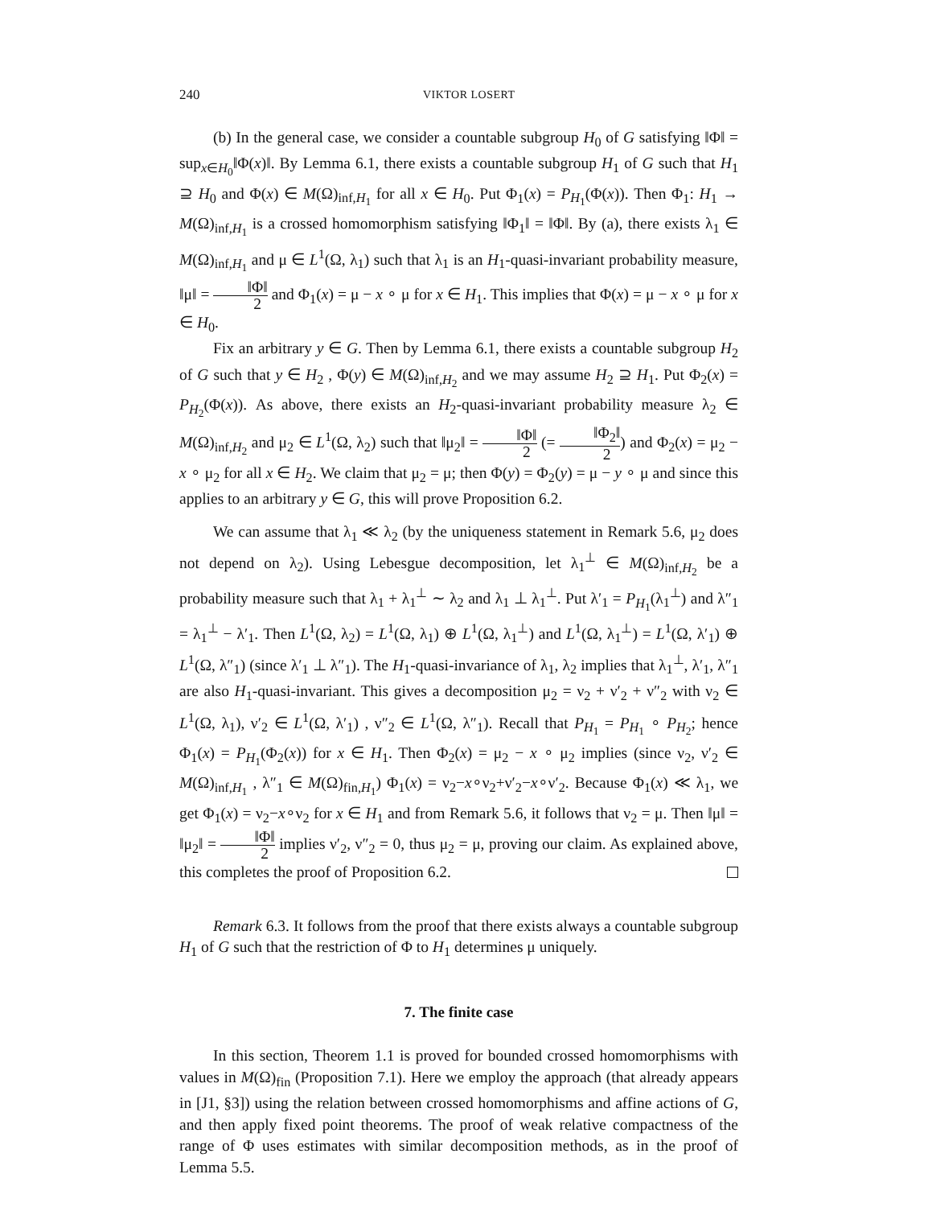240 VIKTOR LOSERT
(b) In the general case, we consider a countable subgroup H<sub>0</sub> of G satisfying ‖Φ‖ = sup<sub>x∈H<sub>0</sub></sub>‖Φ(x)‖. By Lemma 6.1, there exists a countable subgroup H<sub>1</sub> of G such that H<sub>1</sub> ⊇ H<sub>0</sub> and Φ(x) ∈ M(Ω)<sub>inf,H<sub>1</sub></sub> for all x ∈ H<sub>0</sub>. Put Φ<sub>1</sub>(x) = P<sub>H<sub>1</sub></sub>(Φ(x)). Then Φ<sub>1</sub>: H<sub>1</sub> → M(Ω)<sub>inf,H<sub>1</sub></sub> is a crossed homomorphism satisfying ‖Φ<sub>1</sub>‖ = ‖Φ‖. By (a), there exists λ<sub>1</sub> ∈ M(Ω)<sub>inf,H<sub>1</sub></sub> and μ ∈ L<sup>1</sup>(Ω, λ<sub>1</sub>) such that λ<sub>1</sub> is an H<sub>1</sub>-quasi-invariant probability measure, ‖μ‖ = ‖Φ‖ 2 and Φ<sub>1</sub>(x) = μ − x ∘ μ for x ∈ H<sub>1</sub>. This implies that Φ(x) = μ − x ∘ μ for x ∈ H<sub>0</sub>.
Fix an arbitrary y ∈ G. Then by Lemma 6.1, there exists a countable subgroup H<sub>2</sub> of G such that y ∈ H<sub>2</sub> , Φ(y) ∈ M(Ω)<sub>inf,H<sub>2</sub></sub> and we may assume H<sub>2</sub> ⊇ H<sub>1</sub>. Put Φ<sub>2</sub>(x) = P<sub>H<sub>2</sub></sub>(Φ(x)). As above, there exists an H<sub>2</sub>-quasi-invariant probability measure λ<sub>2</sub> ∈ M(Ω)<sub>inf,H<sub>2</sub></sub> and μ<sub>2</sub> ∈ L<sup>1</sup>(Ω, λ<sub>2</sub>) such that ‖μ<sub>2</sub>‖ = ‖Φ‖ 2 (= ‖Φ<sub>2</sub>‖ 2) and Φ<sub>2</sub>(x) = μ<sub>2</sub> − x ∘ μ<sub>2</sub> for all x ∈ H<sub>2</sub>. We claim that μ<sub>2</sub> = μ; then Φ(y) = Φ<sub>2</sub>(y) = μ − y ∘ μ and since this applies to an arbitrary y ∈ G, this will prove Proposition 6.2.
We can assume that λ<sub>1</sub> ≪ λ<sub>2</sub> (by the uniqueness statement in Remark 5.6, μ<sub>2</sub> does not depend on λ<sub>2</sub>). Using Lebesgue decomposition, let λ<sub>1</sub><sup>⊥</sup> ∈ M(Ω)<sub>inf,H<sub>2</sub></sub> be a probability measure such that λ<sub>1</sub> + λ<sub>1</sub><sup>⊥</sup> ∼ λ<sub>2</sub> and λ<sub>1</sub> ⊥ λ<sub>1</sub><sup>⊥</sup>. Put λ′<sub>1</sub> = P<sub>H<sub>1</sub></sub>(λ<sub>1</sub><sup>⊥</sup>) and λ″<sub>1</sub> = λ<sub>1</sub><sup>⊥</sup> − λ′<sub>1</sub>. Then L<sup>1</sup>(Ω, λ<sub>2</sub>) = L<sup>1</sup>(Ω, λ<sub>1</sub>) ⊕ L<sup>1</sup>(Ω, λ<sub>1</sub><sup>⊥</sup>) and L<sup>1</sup>(Ω, λ<sub>1</sub><sup>⊥</sup>) = L<sup>1</sup>(Ω, λ′<sub>1</sub>) ⊕ L<sup>1</sup>(Ω, λ″<sub>1</sub>) (since λ′<sub>1</sub> ⊥ λ″<sub>1</sub>). The H<sub>1</sub>-quasi-invariance of λ<sub>1</sub>, λ<sub>2</sub> implies that λ<sub>1</sub><sup>⊥</sup>, λ′<sub>1</sub>, λ″<sub>1</sub> are also H<sub>1</sub>-quasi-invariant. This gives a decomposition μ<sub>2</sub> = ν<sub>2</sub> + ν′<sub>2</sub> + ν″<sub>2</sub> with ν<sub>2</sub> ∈ L<sup>1</sup>(Ω, λ<sub>1</sub>), ν′<sub>2</sub> ∈ L<sup>1</sup>(Ω, λ′<sub>1</sub>) , ν″<sub>2</sub> ∈ L<sup>1</sup>(Ω, λ″<sub>1</sub>). Recall that P<sub>H<sub>1</sub></sub> = P<sub>H<sub>1</sub></sub> ∘ P<sub>H<sub>2</sub></sub>; hence Φ<sub>1</sub>(x) = P<sub>H<sub>1</sub></sub>(Φ<sub>2</sub>(x)) for x ∈ H<sub>1</sub>. Then Φ<sub>2</sub>(x) = μ<sub>2</sub> − x ∘ μ<sub>2</sub> implies (since ν<sub>2</sub>, ν′<sub>2</sub> ∈ M(Ω)<sub>inf,H<sub>1</sub></sub> , λ″<sub>1</sub> ∈ M(Ω)<sub>fin,H<sub>1</sub></sub>) Φ<sub>1</sub>(x) = ν<sub>2</sub>−x∘ν<sub>2</sub>+ν′<sub>2</sub>−x∘ν′<sub>2</sub>. Because Φ<sub>1</sub>(x) ≪ λ<sub>1</sub>, we get Φ<sub>1</sub>(x) = ν<sub>2</sub>−x∘ν<sub>2</sub> for x ∈ H<sub>1</sub> and from Remark 5.6, it follows that ν<sub>2</sub> = μ. Then ‖μ‖ = ‖μ<sub>2</sub>‖ = ‖Φ‖ 2 implies ν′<sub>2</sub>, ν″<sub>2</sub> = 0, thus μ<sub>2</sub> = μ, proving our claim. As explained above, this completes the proof of Proposition 6.2.
Remark 6.3. It follows from the proof that there exists always a countable subgroup H<sub>1</sub> of G such that the restriction of Φ to H<sub>1</sub> determines μ uniquely.
7. The finite case
In this section, Theorem 1.1 is proved for bounded crossed homomorphisms with values in M(Ω)<sub>fin</sub> (Proposition 7.1). Here we employ the approach (that already appears in [J1, §3]) using the relation between crossed homomorphisms and affine actions of G, and then apply fixed point theorems. The proof of weak relative compactness of the range of Φ uses estimates with similar decomposition methods, as in the proof of Lemma 5.5.